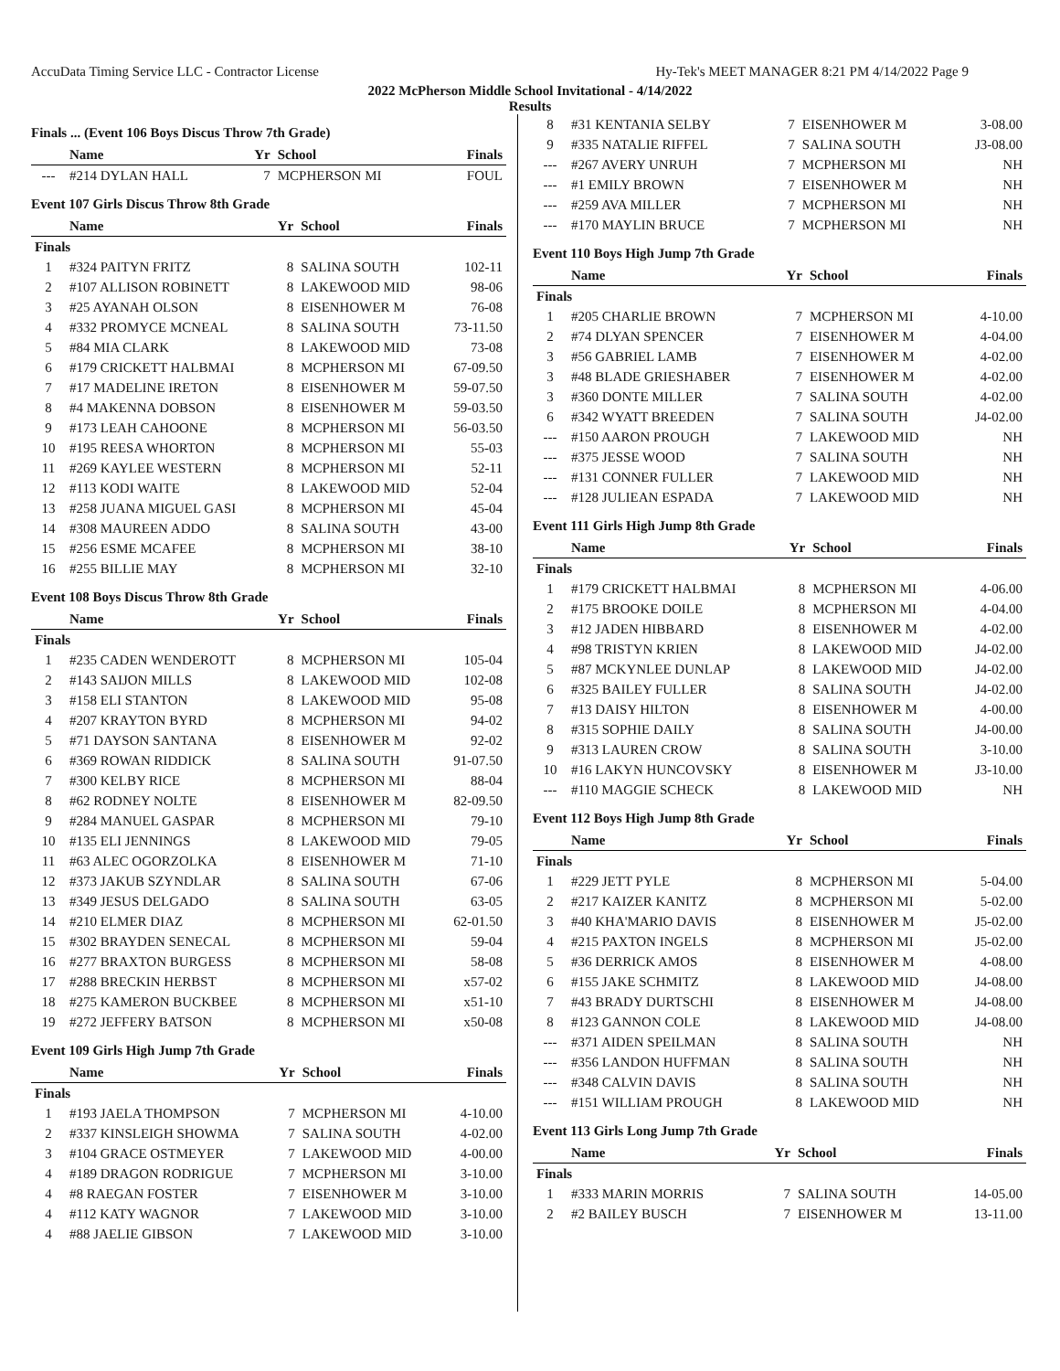AccuData Timing Service LLC - Contractor License Hy-Tek's MEET MANAGER 8:21 PM 4/14/2022 Page 9
2022 McPherson Middle School Invitational - 4/14/2022
Results
Finals ... (Event 106 Boys Discus Throw 7th Grade)
| | Name | Yr | School | Finals |
| --- | --- | --- | --- | --- |
| --- | #214 DYLAN HALL | 7 | MCPHERSON MI | FOUL |
Event 107 Girls Discus Throw 8th Grade
| | Name | Yr | School | Finals |
| --- | --- | --- | --- | --- |
| Finals | | | | |
| 1 | #324 PAITYN FRITZ | 8 | SALINA SOUTH | 102-11 |
| 2 | #107 ALLISON ROBINETT | 8 | LAKEWOOD MID | 98-06 |
| 3 | #25 AYANAH OLSON | 8 | EISENHOWER M | 76-08 |
| 4 | #332 PROMYCE MCNEAL | 8 | SALINA SOUTH | 73-11.50 |
| 5 | #84 MIA CLARK | 8 | LAKEWOOD MID | 73-08 |
| 6 | #179 CRICKETT HALBMAI | 8 | MCPHERSON MI | 67-09.50 |
| 7 | #17 MADELINE IRETON | 8 | EISENHOWER M | 59-07.50 |
| 8 | #4 MAKENNA DOBSON | 8 | EISENHOWER M | 59-03.50 |
| 9 | #173 LEAH CAHOONE | 8 | MCPHERSON MI | 56-03.50 |
| 10 | #195 REESA WHORTON | 8 | MCPHERSON MI | 55-03 |
| 11 | #269 KAYLEE WESTERN | 8 | MCPHERSON MI | 52-11 |
| 12 | #113 KODI WAITE | 8 | LAKEWOOD MID | 52-04 |
| 13 | #258 JUANA MIGUEL GASI | 8 | MCPHERSON MI | 45-04 |
| 14 | #308 MAUREEN ADDO | 8 | SALINA SOUTH | 43-00 |
| 15 | #256 ESME MCAFEE | 8 | MCPHERSON MI | 38-10 |
| 16 | #255 BILLIE MAY | 8 | MCPHERSON MI | 32-10 |
Event 108 Boys Discus Throw 8th Grade
| | Name | Yr | School | Finals |
| --- | --- | --- | --- | --- |
| Finals | | | | |
| 1 | #235 CADEN WENDEROTT | 8 | MCPHERSON MI | 105-04 |
| 2 | #143 SAIJON MILLS | 8 | LAKEWOOD MID | 102-08 |
| 3 | #158 ELI STANTON | 8 | LAKEWOOD MID | 95-08 |
| 4 | #207 KRAYTON BYRD | 8 | MCPHERSON MI | 94-02 |
| 5 | #71 DAYSON SANTANA | 8 | EISENHOWER M | 92-02 |
| 6 | #369 ROWAN RIDDICK | 8 | SALINA SOUTH | 91-07.50 |
| 7 | #300 KELBY RICE | 8 | MCPHERSON MI | 88-04 |
| 8 | #62 RODNEY NOLTE | 8 | EISENHOWER M | 82-09.50 |
| 9 | #284 MANUEL GASPAR | 8 | MCPHERSON MI | 79-10 |
| 10 | #135 ELI JENNINGS | 8 | LAKEWOOD MID | 79-05 |
| 11 | #63 ALEC OGORZOLKA | 8 | EISENHOWER M | 71-10 |
| 12 | #373 JAKUB SZYNDLAR | 8 | SALINA SOUTH | 67-06 |
| 13 | #349 JESUS DELGADO | 8 | SALINA SOUTH | 63-05 |
| 14 | #210 ELMER DIAZ | 8 | MCPHERSON MI | 62-01.50 |
| 15 | #302 BRAYDEN SENECAL | 8 | MCPHERSON MI | 59-04 |
| 16 | #277 BRAXTON BURGESS | 8 | MCPHERSON MI | 58-08 |
| 17 | #288 BRECKIN HERBST | 8 | MCPHERSON MI | x57-02 |
| 18 | #275 KAMERON BUCKBEE | 8 | MCPHERSON MI | x51-10 |
| 19 | #272 JEFFERY BATSON | 8 | MCPHERSON MI | x50-08 |
Event 109 Girls High Jump 7th Grade
| | Name | Yr | School | Finals |
| --- | --- | --- | --- | --- |
| Finals | | | | |
| 1 | #193 JAELA THOMPSON | 7 | MCPHERSON MI | 4-10.00 |
| 2 | #337 KINSLEIGH SHOWMA | 7 | SALINA SOUTH | 4-02.00 |
| 3 | #104 GRACE OSTMEYER | 7 | LAKEWOOD MID | 4-00.00 |
| 4 | #189 DRAGON RODRIGUE | 7 | MCPHERSON MI | 3-10.00 |
| 4 | #8 RAEGAN FOSTER | 7 | EISENHOWER M | 3-10.00 |
| 4 | #112 KATY WAGNOR | 7 | LAKEWOOD MID | 3-10.00 |
| 4 | #88 JAELIE GIBSON | 7 | LAKEWOOD MID | 3-10.00 |
| 8 | #31 KENTANIA SELBY | 7 | EISENHOWER M | 3-08.00 |
| 9 | #335 NATALIE RIFFEL | 7 | SALINA SOUTH | J3-08.00 |
| --- | #267 AVERY UNRUH | 7 | MCPHERSON MI | NH |
| --- | #1 EMILY BROWN | 7 | EISENHOWER M | NH |
| --- | #259 AVA MILLER | 7 | MCPHERSON MI | NH |
| --- | #170 MAYLIN BRUCE | 7 | MCPHERSON MI | NH |
Event 110 Boys High Jump 7th Grade
| | Name | Yr | School | Finals |
| --- | --- | --- | --- | --- |
| Finals | | | | |
| 1 | #205 CHARLIE BROWN | 7 | MCPHERSON MI | 4-10.00 |
| 2 | #74 DLYAN SPENCER | 7 | EISENHOWER M | 4-04.00 |
| 3 | #56 GABRIEL LAMB | 7 | EISENHOWER M | 4-02.00 |
| 3 | #48 BLADE GRIESHABER | 7 | EISENHOWER M | 4-02.00 |
| 3 | #360 DONTE MILLER | 7 | SALINA SOUTH | 4-02.00 |
| 6 | #342 WYATT BREEDEN | 7 | SALINA SOUTH | J4-02.00 |
| --- | #150 AARON PROUGH | 7 | LAKEWOOD MID | NH |
| --- | #375 JESSE WOOD | 7 | SALINA SOUTH | NH |
| --- | #131 CONNER FULLER | 7 | LAKEWOOD MID | NH |
| --- | #128 JULIEAN ESPADA | 7 | LAKEWOOD MID | NH |
Event 111 Girls High Jump 8th Grade
| | Name | Yr | School | Finals |
| --- | --- | --- | --- | --- |
| Finals | | | | |
| 1 | #179 CRICKETT HALBMAI | 8 | MCPHERSON MI | 4-06.00 |
| 2 | #175 BROOKE DOILE | 8 | MCPHERSON MI | 4-04.00 |
| 3 | #12 JADEN HIBBARD | 8 | EISENHOWER M | 4-02.00 |
| 4 | #98 TRISTYN KRIEN | 8 | LAKEWOOD MID | J4-02.00 |
| 5 | #87 MCKYNLEE DUNLAP | 8 | LAKEWOOD MID | J4-02.00 |
| 6 | #325 BAILEY FULLER | 8 | SALINA SOUTH | J4-02.00 |
| 7 | #13 DAISY HILTON | 8 | EISENHOWER M | 4-00.00 |
| 8 | #315 SOPHIE DAILY | 8 | SALINA SOUTH | J4-00.00 |
| 9 | #313 LAUREN CROW | 8 | SALINA SOUTH | 3-10.00 |
| 10 | #16 LAKYN HUNCOVSKY | 8 | EISENHOWER M | J3-10.00 |
| --- | #110 MAGGIE SCHECK | 8 | LAKEWOOD MID | NH |
Event 112 Boys High Jump 8th Grade
| | Name | Yr | School | Finals |
| --- | --- | --- | --- | --- |
| Finals | | | | |
| 1 | #229 JETT PYLE | 8 | MCPHERSON MI | 5-04.00 |
| 2 | #217 KAIZER KANITZ | 8 | MCPHERSON MI | 5-02.00 |
| 3 | #40 KHA'MARIO DAVIS | 8 | EISENHOWER M | J5-02.00 |
| 4 | #215 PAXTON INGELS | 8 | MCPHERSON MI | J5-02.00 |
| 5 | #36 DERRICK AMOS | 8 | EISENHOWER M | 4-08.00 |
| 6 | #155 JAKE SCHMITZ | 8 | LAKEWOOD MID | J4-08.00 |
| 7 | #43 BRADY DURTSCHI | 8 | EISENHOWER M | J4-08.00 |
| 8 | #123 GANNON COLE | 8 | LAKEWOOD MID | J4-08.00 |
| --- | #371 AIDEN SPEILMAN | 8 | SALINA SOUTH | NH |
| --- | #356 LANDON HUFFMAN | 8 | SALINA SOUTH | NH |
| --- | #348 CALVIN DAVIS | 8 | SALINA SOUTH | NH |
| --- | #151 WILLIAM PROUGH | 8 | LAKEWOOD MID | NH |
Event 113 Girls Long Jump 7th Grade
| | Name | Yr | School | Finals |
| --- | --- | --- | --- | --- |
| Finals | | | | |
| 1 | #333 MARIN MORRIS | 7 | SALINA SOUTH | 14-05.00 |
| 2 | #2 BAILEY BUSCH | 7 | EISENHOWER M | 13-11.00 |